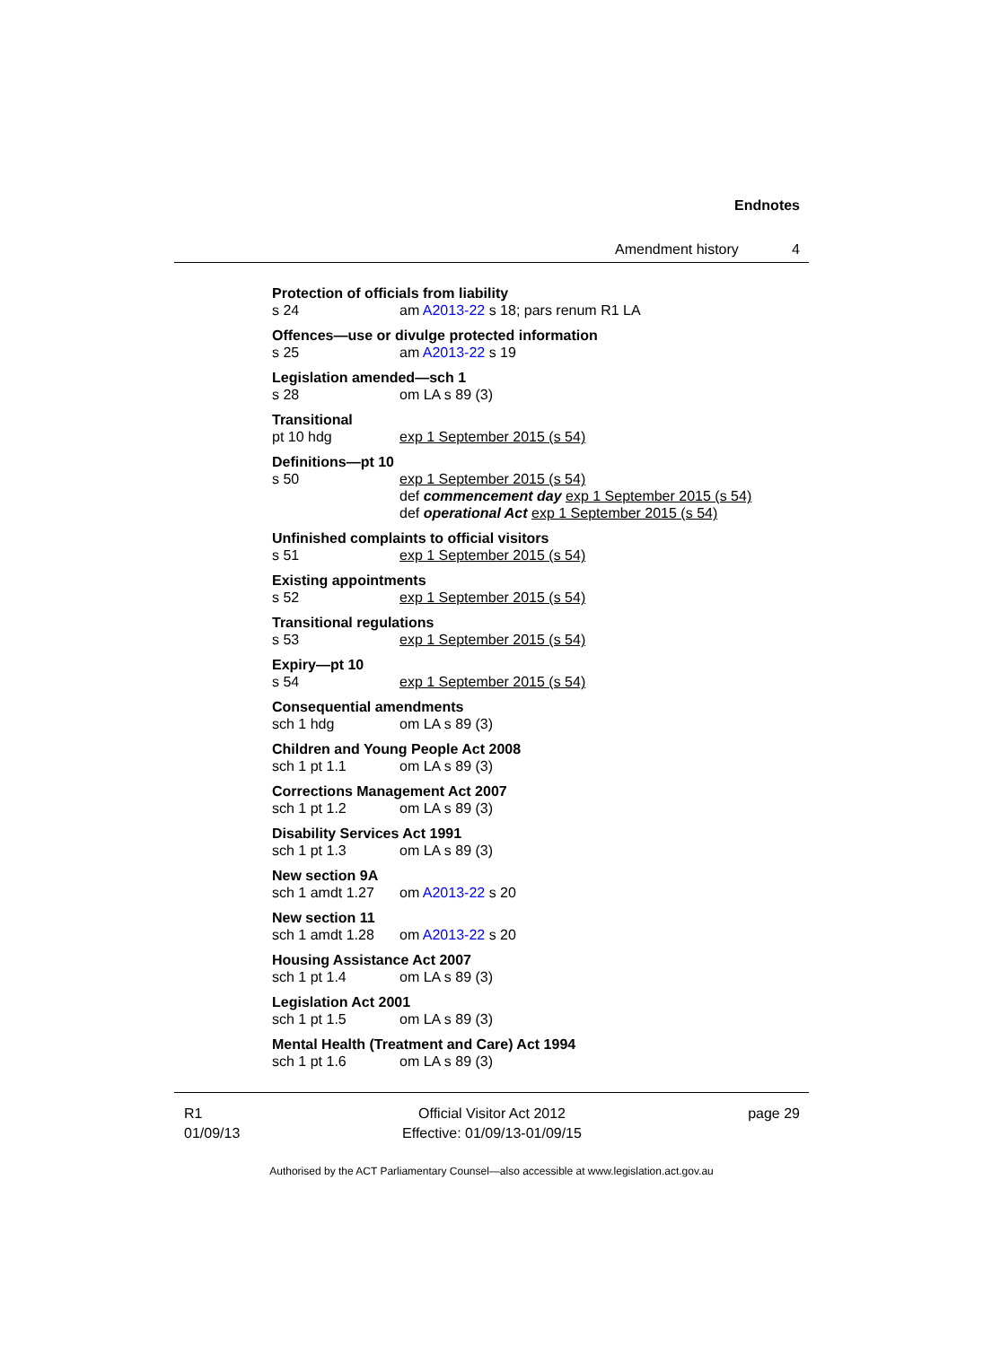Endnotes
Amendment history 4
Protection of officials from liability
s 24 am A2013-22 s 18; pars renum R1 LA
Offences—use or divulge protected information
s 25 am A2013-22 s 19
Legislation amended—sch 1
s 28 om LA s 89 (3)
Transitional
pt 10 hdg exp 1 September 2015 (s 54)
Definitions—pt 10
s 50 exp 1 September 2015 (s 54)
def commencement day exp 1 September 2015 (s 54)
def operational Act exp 1 September 2015 (s 54)
Unfinished complaints to official visitors
s 51 exp 1 September 2015 (s 54)
Existing appointments
s 52 exp 1 September 2015 (s 54)
Transitional regulations
s 53 exp 1 September 2015 (s 54)
Expiry—pt 10
s 54 exp 1 September 2015 (s 54)
Consequential amendments
sch 1 hdg om LA s 89 (3)
Children and Young People Act 2008
sch 1 pt 1.1 om LA s 89 (3)
Corrections Management Act 2007
sch 1 pt 1.2 om LA s 89 (3)
Disability Services Act 1991
sch 1 pt 1.3 om LA s 89 (3)
New section 9A
sch 1 amdt 1.27 om A2013-22 s 20
New section 11
sch 1 amdt 1.28 om A2013-22 s 20
Housing Assistance Act 2007
sch 1 pt 1.4 om LA s 89 (3)
Legislation Act 2001
sch 1 pt 1.5 om LA s 89 (3)
Mental Health (Treatment and Care) Act 1994
sch 1 pt 1.6 om LA s 89 (3)
R1
01/09/13
Official Visitor Act 2012
Effective: 01/09/13-01/09/15
page 29
Authorised by the ACT Parliamentary Counsel—also accessible at www.legislation.act.gov.au